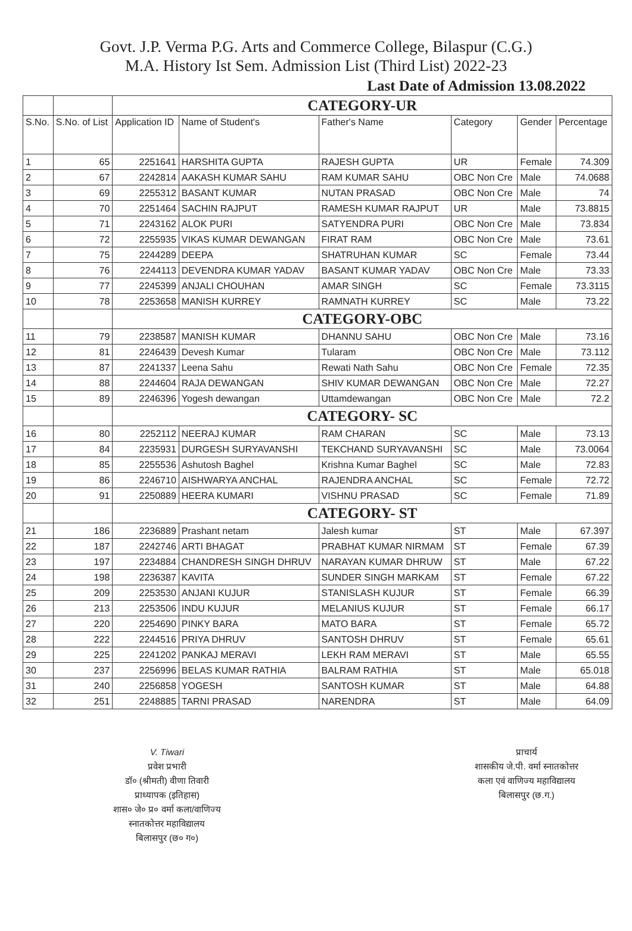Govt. J.P. Verma P.G. Arts and Commerce College, Bilaspur (C.G.)
M.A. History Ist Sem. Admission List (Third List) 2022-23
Last Date of Admission 13.08.2022
| | | CATEGORY-UR | | | | | |
| S.No. | S.No. of List | Application ID | Name of Student's | Father's Name | Category | Gender | Percentage |
| 1 | 65 | 2251641 | HARSHITA GUPTA | RAJESH GUPTA | UR | Female | 74.309 |
| 2 | 67 | 2242814 | AAKASH KUMAR SAHU | RAM KUMAR SAHU | OBC Non Cre | Male | 74.0688 |
| 3 | 69 | 2255312 | BASANT KUMAR | NUTAN PRASAD | OBC Non Cre | Male | 74 |
| 4 | 70 | 2251464 | SACHIN RAJPUT | RAMESH KUMAR RAJPUT | UR | Male | 73.8815 |
| 5 | 71 | 2243162 | ALOK PURI | SATYENDRA PURI | OBC Non Cre | Male | 73.834 |
| 6 | 72 | 2255935 | VIKAS KUMAR DEWANGAN | FIRAT RAM | OBC Non Cre | Male | 73.61 |
| 7 | 75 | 2244289 | DEEPA | SHATRUHAN KUMAR | SC | Female | 73.44 |
| 8 | 76 | 2244113 | DEVENDRA KUMAR YADAV | BASANT KUMAR YADAV | OBC Non Cre | Male | 73.33 |
| 9 | 77 | 2245399 | ANJALI CHOUHAN | AMAR SINGH | SC | Female | 73.3115 |
| 10 | 78 | 2253658 | MANISH KURREY | RAMNATH KURREY | SC | Male | 73.22 |
| | | CATEGORY-OBC | | | | | |
| 11 | 79 | 2238587 | MANISH KUMAR | DHANNU SAHU | OBC Non Cre | Male | 73.16 |
| 12 | 81 | 2246439 | Devesh Kumar | Tularam | OBC Non Cre | Male | 73.112 |
| 13 | 87 | 2241337 | Leena Sahu | Rewati Nath Sahu | OBC Non Cre | Female | 72.35 |
| 14 | 88 | 2244604 | RAJA DEWANGAN | SHIV KUMAR DEWANGAN | OBC Non Cre | Male | 72.27 |
| 15 | 89 | 2246396 | Yogesh dewangan | Uttamdewangan | OBC Non Cre | Male | 72.2 |
| | | CATEGORY- SC | | | | | |
| 16 | 80 | 2252112 | NEERAJ KUMAR | RAM CHARAN | SC | Male | 73.13 |
| 17 | 84 | 2235931 | DURGESH SURYAVANSHI | TEKCHAND SURYAVANSHI | SC | Male | 73.0064 |
| 18 | 85 | 2255536 | Ashutosh Baghel | Krishna Kumar Baghel | SC | Male | 72.83 |
| 19 | 86 | 2246710 | AISHWARYA ANCHAL | RAJENDRA ANCHAL | SC | Female | 72.72 |
| 20 | 91 | 2250889 | HEERA KUMARI | VISHNU PRASAD | SC | Female | 71.89 |
| | | CATEGORY- ST | | | | | |
| 21 | 186 | 2236889 | Prashant netam | Jalesh kumar | ST | Male | 67.397 |
| 22 | 187 | 2242746 | ARTI BHAGAT | PRABHAT KUMAR NIRMAM | ST | Female | 67.39 |
| 23 | 197 | 2234884 | CHANDRESH SINGH DHRUV | NARAYAN KUMAR DHRUW | ST | Male | 67.22 |
| 24 | 198 | 2236387 | KAVITA | SUNDER SINGH MARKAM | ST | Female | 67.22 |
| 25 | 209 | 2253530 | ANJANI KUJUR | STANISLASH KUJUR | ST | Female | 66.39 |
| 26 | 213 | 2253506 | INDU KUJUR | MELANIUS KUJUR | ST | Female | 66.17 |
| 27 | 220 | 2254690 | PINKY BARA | MATO BARA | ST | Female | 65.72 |
| 28 | 222 | 2244516 | PRIYA DHRUV | SANTOSH DHRUV | ST | Female | 65.61 |
| 29 | 225 | 2241202 | PANKAJ MERAVI | LEKH RAM MERAVI | ST | Male | 65.55 |
| 30 | 237 | 2256996 | BELAS KUMAR RATHIA | BALRAM RATHIA | ST | Male | 65.018 |
| 31 | 240 | 2256858 | YOGESH | SANTOSH KUMAR | ST | Male | 64.88 |
| 32 | 251 | 2248885 | TARNI PRASAD | NARENDRA | ST | Male | 64.09 |
V. Tiwari
प्रवेश प्रभारी
डॉ० (श्रीमती) वीणा तिवारी
प्राध्यापक (इतिहास)
शास० जे० प्र० वर्मा कला/वाणिज्य
स्नातकोत्तर महाविद्यालय
बिलासपुर (छ० ग०)
प्राचार्य
शासकीय जे.पी. वर्मा स्नातकोत्तर
कला एवं वाणिज्य महाविद्यालय
बिलासपुर (छ.ग.)